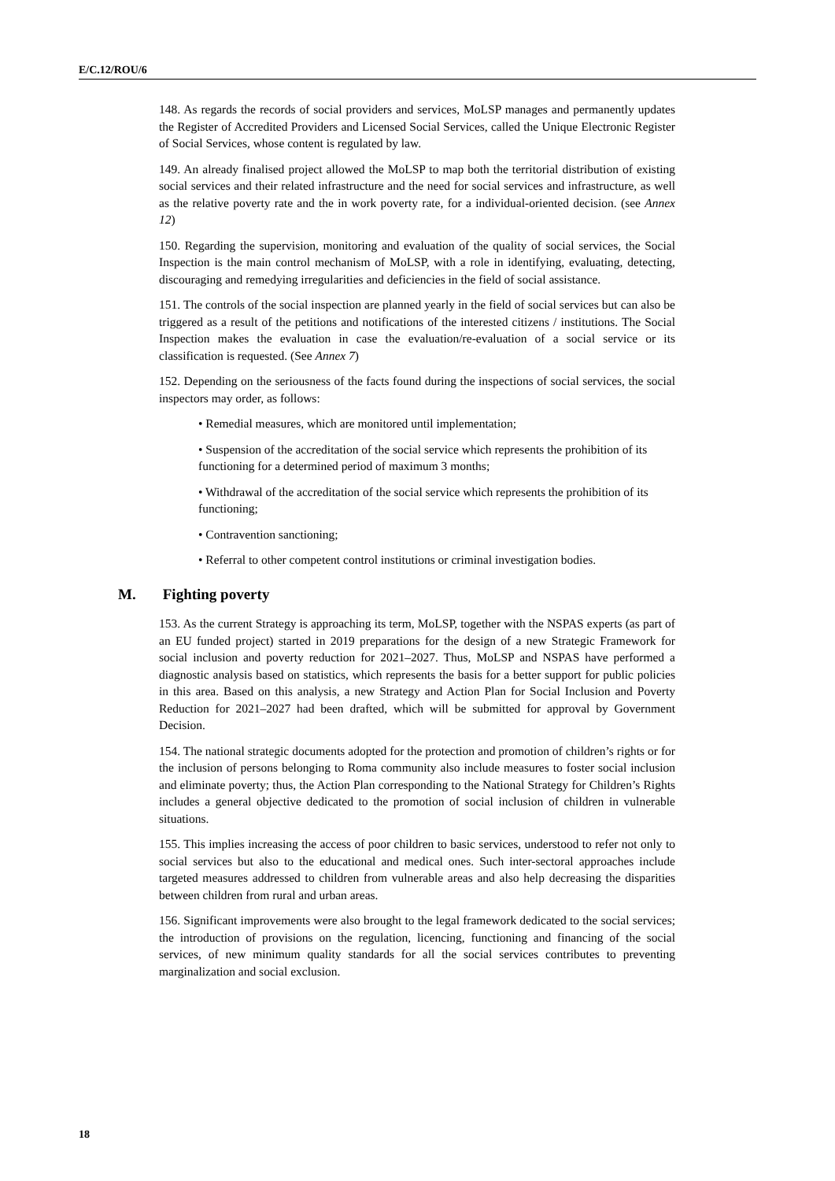E/C.12/ROU/6
148. As regards the records of social providers and services, MoLSP manages and permanently updates the Register of Accredited Providers and Licensed Social Services, called the Unique Electronic Register of Social Services, whose content is regulated by law.
149. An already finalised project allowed the MoLSP to map both the territorial distribution of existing social services and their related infrastructure and the need for social services and infrastructure, as well as the relative poverty rate and the in work poverty rate, for a individual-oriented decision. (see Annex 12)
150. Regarding the supervision, monitoring and evaluation of the quality of social services, the Social Inspection is the main control mechanism of MoLSP, with a role in identifying, evaluating, detecting, discouraging and remedying irregularities and deficiencies in the field of social assistance.
151. The controls of the social inspection are planned yearly in the field of social services but can also be triggered as a result of the petitions and notifications of the interested citizens / institutions. The Social Inspection makes the evaluation in case the evaluation/re-evaluation of a social service or its classification is requested. (See Annex 7)
152. Depending on the seriousness of the facts found during the inspections of social services, the social inspectors may order, as follows:
• Remedial measures, which are monitored until implementation;
• Suspension of the accreditation of the social service which represents the prohibition of its functioning for a determined period of maximum 3 months;
• Withdrawal of the accreditation of the social service which represents the prohibition of its functioning;
• Contravention sanctioning;
• Referral to other competent control institutions or criminal investigation bodies.
M. Fighting poverty
153. As the current Strategy is approaching its term, MoLSP, together with the NSPAS experts (as part of an EU funded project) started in 2019 preparations for the design of a new Strategic Framework for social inclusion and poverty reduction for 2021–2027. Thus, MoLSP and NSPAS have performed a diagnostic analysis based on statistics, which represents the basis for a better support for public policies in this area. Based on this analysis, a new Strategy and Action Plan for Social Inclusion and Poverty Reduction for 2021–2027 had been drafted, which will be submitted for approval by Government Decision.
154. The national strategic documents adopted for the protection and promotion of children’s rights or for the inclusion of persons belonging to Roma community also include measures to foster social inclusion and eliminate poverty; thus, the Action Plan corresponding to the National Strategy for Children’s Rights includes a general objective dedicated to the promotion of social inclusion of children in vulnerable situations.
155. This implies increasing the access of poor children to basic services, understood to refer not only to social services but also to the educational and medical ones. Such inter-sectoral approaches include targeted measures addressed to children from vulnerable areas and also help decreasing the disparities between children from rural and urban areas.
156. Significant improvements were also brought to the legal framework dedicated to the social services; the introduction of provisions on the regulation, licencing, functioning and financing of the social services, of new minimum quality standards for all the social services contributes to preventing marginalization and social exclusion.
18